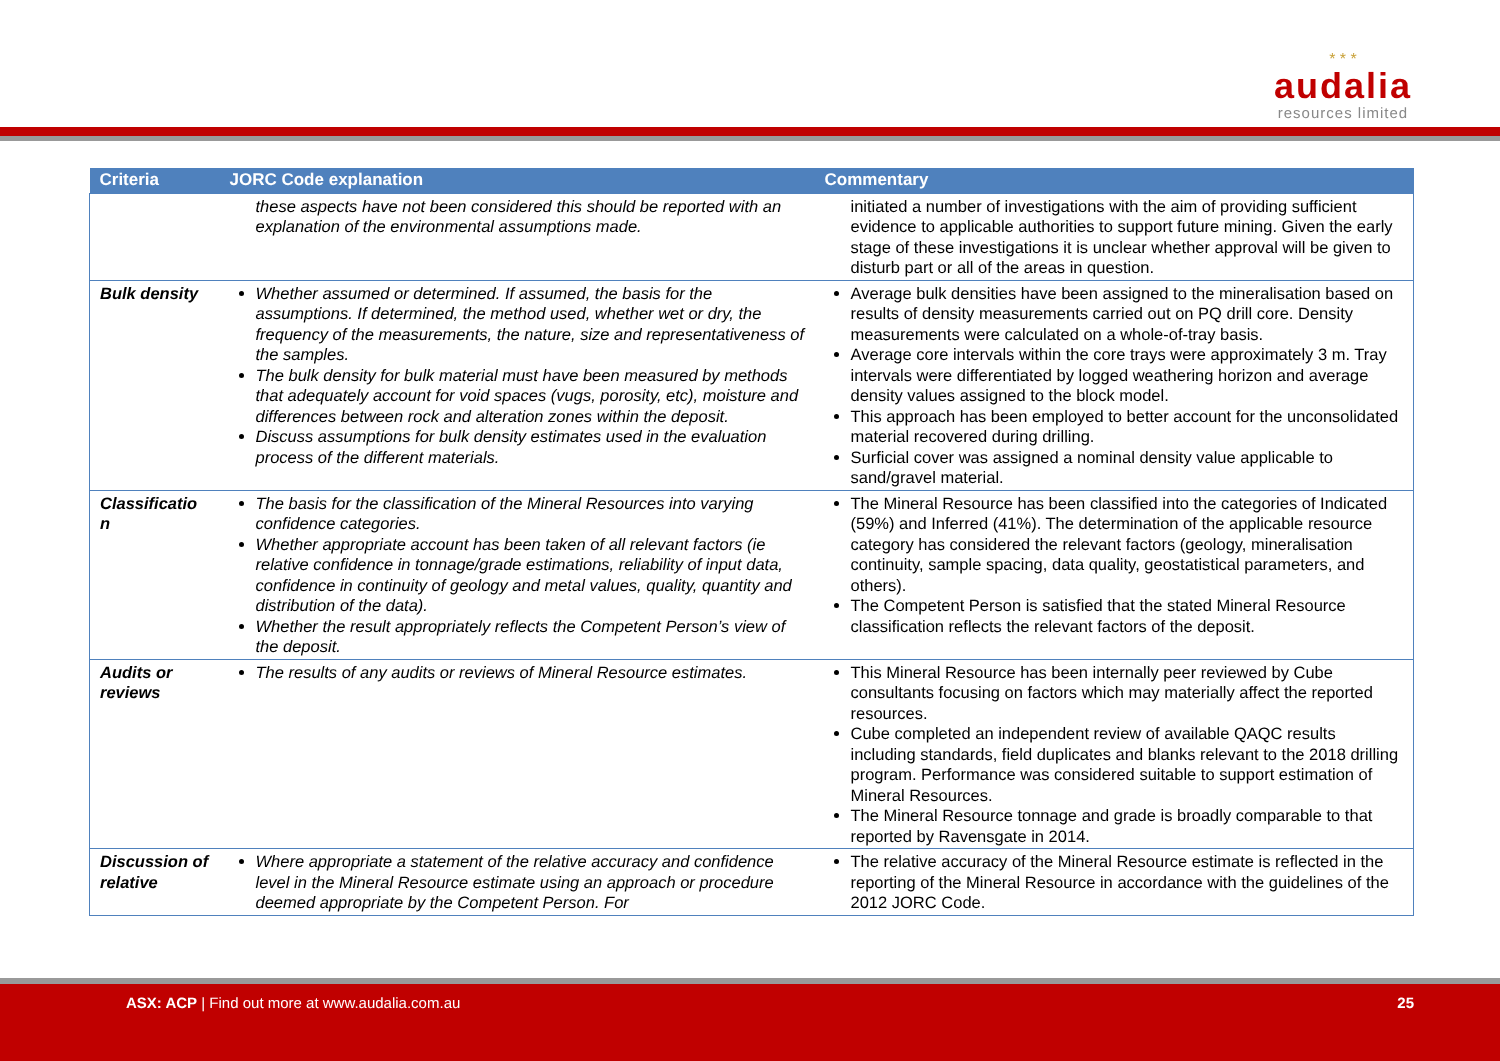* * *
audalia
resources limited
| Criteria | JORC Code explanation | Commentary |
| --- | --- | --- |
| | these aspects have not been considered this should be reported with an explanation of the environmental assumptions made. | initiated a number of investigations with the aim of providing sufficient evidence to applicable authorities to support future mining. Given the early stage of these investigations it is unclear whether approval will be given to disturb part or all of the areas in question. |
| Bulk density | Whether assumed or determined. If assumed, the basis for the assumptions. If determined, the method used, whether wet or dry, the frequency of the measurements, the nature, size and representativeness of the samples. The bulk density for bulk material must have been measured by methods that adequately account for void spaces (vugs, porosity, etc), moisture and differences between rock and alteration zones within the deposit. Discuss assumptions for bulk density estimates used in the evaluation process of the different materials. | Average bulk densities have been assigned to the mineralisation based on results of density measurements carried out on PQ drill core. Density measurements were calculated on a whole-of-tray basis. Average core intervals within the core trays were approximately 3 m. Tray intervals were differentiated by logged weathering horizon and average density values assigned to the block model. This approach has been employed to better account for the unconsolidated material recovered during drilling. Surficial cover was assigned a nominal density value applicable to sand/gravel material. |
| Classificatio n | The basis for the classification of the Mineral Resources into varying confidence categories. Whether appropriate account has been taken of all relevant factors (ie relative confidence in tonnage/grade estimations, reliability of input data, confidence in continuity of geology and metal values, quality, quantity and distribution of the data). Whether the result appropriately reflects the Competent Person’s view of the deposit. | The Mineral Resource has been classified into the categories of Indicated (59%) and Inferred (41%). The determination of the applicable resource category has considered the relevant factors (geology, mineralisation continuity, sample spacing, data quality, geostatistical parameters, and others). The Competent Person is satisfied that the stated Mineral Resource classification reflects the relevant factors of the deposit. |
| Audits or reviews | The results of any audits or reviews of Mineral Resource estimates. | This Mineral Resource has been internally peer reviewed by Cube consultants focusing on factors which may materially affect the reported resources. Cube completed an independent review of available QAQC results including standards, field duplicates and blanks relevant to the 2018 drilling program. Performance was considered suitable to support estimation of Mineral Resources. The Mineral Resource tonnage and grade is broadly comparable to that reported by Ravensgate in 2014. |
| Discussion of relative | Where appropriate a statement of the relative accuracy and confidence level in the Mineral Resource estimate using an approach or procedure deemed appropriate by the Competent Person. For | The relative accuracy of the Mineral Resource estimate is reflected in the reporting of the Mineral Resource in accordance with the guidelines of the 2012 JORC Code. |
ASX: ACP | Find out more at www.audalia.com.au
25